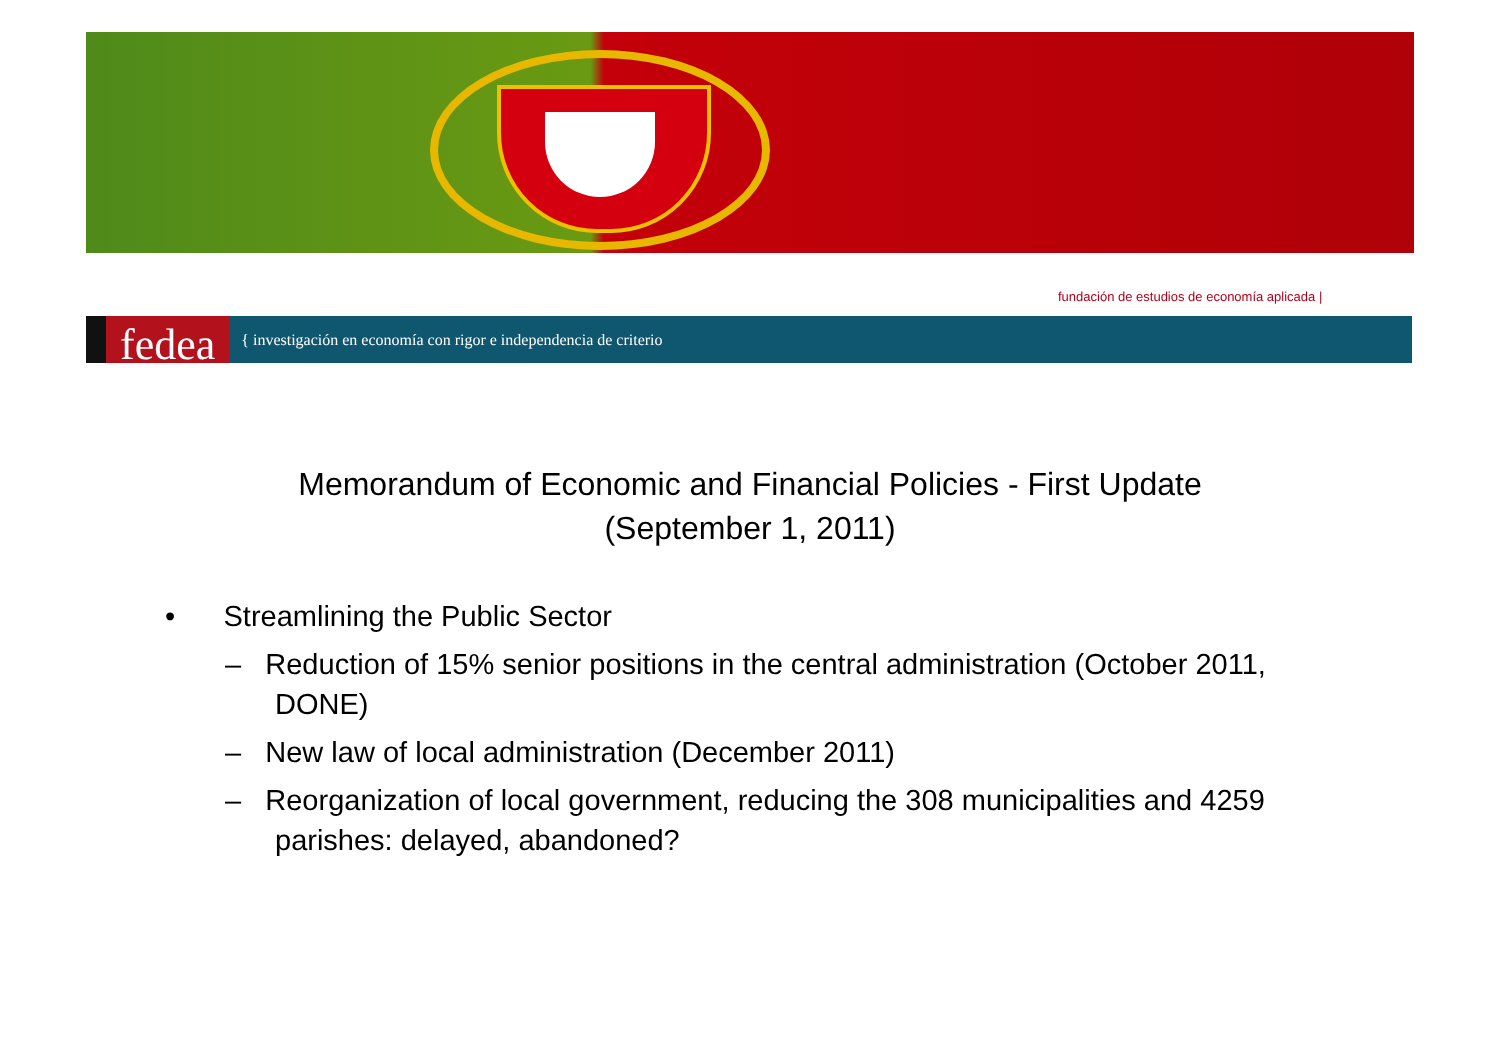fundación de estudios de economía aplicada |
fedea { investigación en economía con rigor e independencia de criterio
Memorandum of Economic and Financial Policies - First Update
(September 1, 2011)
• Streamlining the Public Sector
– Reduction of 15% senior positions in the central administration (October 2011, DONE)
– New law of local administration (December 2011)
– Reorganization of local government, reducing the 308 municipalities and 4259 parishes: delayed, abandoned?